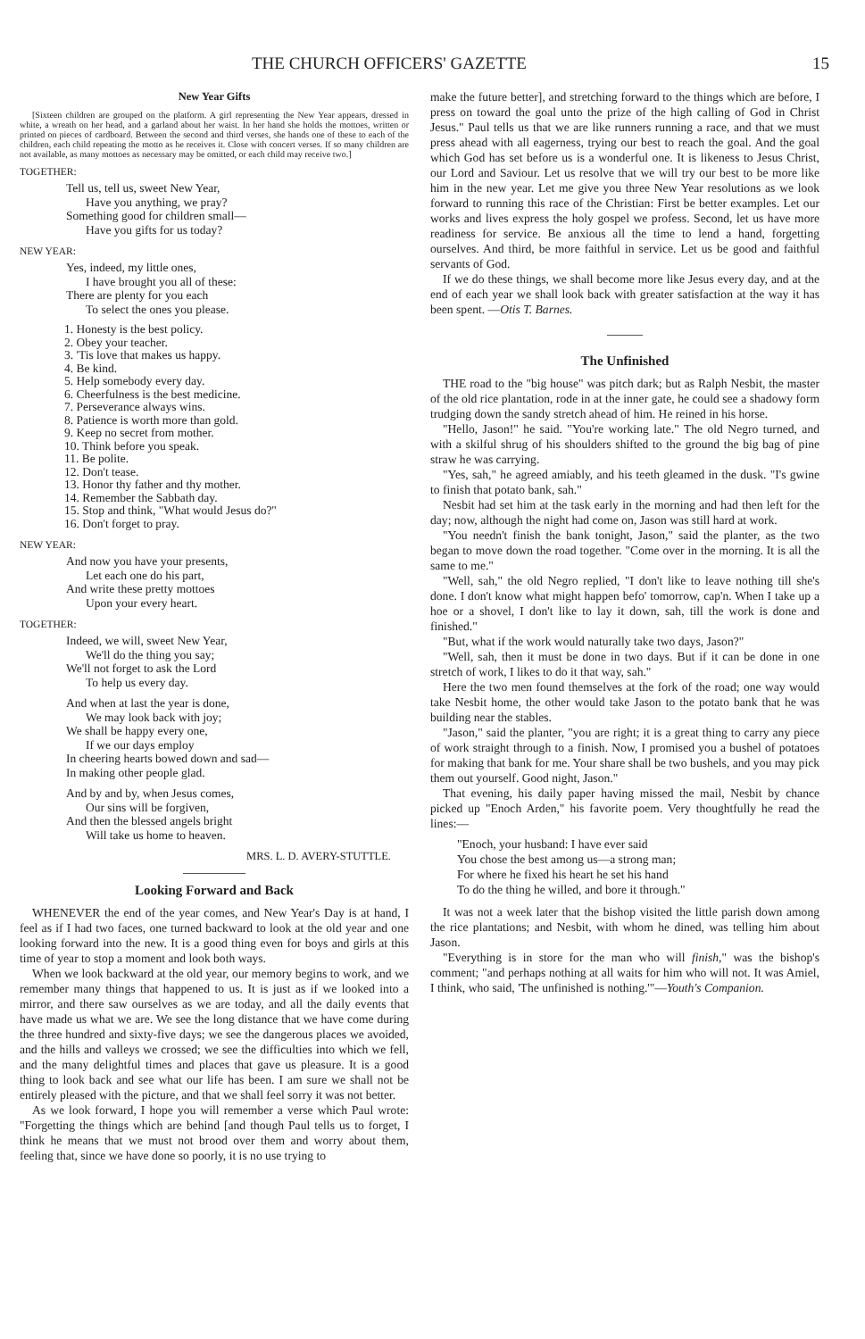THE CHURCH OFFICERS' GAZETTE 15
New Year Gifts
[Sixteen children are grouped on the platform. A girl representing the New Year appears, dressed in white, a wreath on her head, and a garland about her waist. In her hand she holds the mottoes, written or printed on pieces of cardboard. Between the second and third verses, she hands one of these to each of the children, each child repeating the motto as he receives it. Close with concert verses. If so many children are not available, as many mottoes as necessary may be omitted, or each child may receive two.]
TOGETHER:
Tell us, tell us, sweet New Year,
Have you anything, we pray?
Something good for children small—
Have you gifts for us today?
NEW YEAR:
Yes, indeed, my little ones,
I have brought you all of these:
There are plenty for you each
To select the ones you please.
1. Honesty is the best policy.
2. Obey your teacher.
3. 'Tis love that makes us happy.
4. Be kind.
5. Help somebody every day.
6. Cheerfulness is the best medicine.
7. Perseverance always wins.
8. Patience is worth more than gold.
9. Keep no secret from mother.
10. Think before you speak.
11. Be polite.
12. Don't tease.
13. Honor thy father and thy mother.
14. Remember the Sabbath day.
15. Stop and think, "What would Jesus do?"
16. Don't forget to pray.
NEW YEAR:
And now you have your presents,
Let each one do his part,
And write these pretty mottoes
Upon your every heart.
TOGETHER:
Indeed, we will, sweet New Year,
We'll do the thing you say;
We'll not forget to ask the Lord
To help us every day.
And when at last the year is done,
We may look back with joy;
We shall be happy every one,
If we our days employ
In cheering hearts bowed down and sad—
In making other people glad.
And by and by, when Jesus comes,
Our sins will be forgiven,
And then the blessed angels bright
Will take us home to heaven.
MRS. L. D. AVERY-STUTTLE.
Looking Forward and Back
WHENEVER the end of the year comes, and New Year's Day is at hand, I feel as if I had two faces, one turned backward to look at the old year and one looking forward into the new. It is a good thing even for boys and girls at this time of year to stop a moment and look both ways.
When we look backward at the old year, our memory begins to work, and we remember many things that happened to us. It is just as if we looked into a mirror, and there saw ourselves as we are today, and all the daily events that have made us what we are. We see the long distance that we have come during the three hundred and sixty-five days; we see the dangerous places we avoided, and the hills and valleys we crossed; we see the difficulties into which we fell, and the many delightful times and places that gave us pleasure. It is a good thing to look back and see what our life has been. I am sure we shall not be entirely pleased with the picture, and that we shall feel sorry it was not better.
As we look forward, I hope you will remember a verse which Paul wrote: "Forgetting the things which are behind [and though Paul tells us to forget, I think he means that we must not brood over them and worry about them, feeling that, since we have done so poorly, it is no use trying to
make the future better], and stretching forward to the things which are before, I press on toward the goal unto the prize of the high calling of God in Christ Jesus." Paul tells us that we are like runners running a race, and that we must press ahead with all eagerness, trying our best to reach the goal. And the goal which God has set before us is a wonderful one. It is likeness to Jesus Christ, our Lord and Saviour. Let us resolve that we will try our best to be more like him in the new year. Let me give you three New Year resolutions as we look forward to running this race of the Christian: First be better examples. Let our works and lives express the holy gospel we profess. Second, let us have more readiness for service. Be anxious all the time to lend a hand, forgetting ourselves. And third, be more faithful in service. Let us be good and faithful servants of God.
If we do these things, we shall become more like Jesus every day, and at the end of each year we shall look back with greater satisfaction at the way it has been spent. —Otis T. Barnes.
The Unfinished
THE road to the "big house" was pitch dark; but as Ralph Nesbit, the master of the old rice plantation, rode in at the inner gate, he could see a shadowy form trudging down the sandy stretch ahead of him. He reined in his horse.
"Hello, Jason!" he said. "You're working late." The old Negro turned, and with a skilful shrug of his shoulders shifted to the ground the big bag of pine straw he was carrying.
"Yes, sah," he agreed amiably, and his teeth gleamed in the dusk. "I's gwine to finish that potato bank, sah."
Nesbit had set him at the task early in the morning and had then left for the day; now, although the night had come on, Jason was still hard at work.
"You needn't finish the bank tonight, Jason," said the planter, as the two began to move down the road together. "Come over in the morning. It is all the same to me."
"Well, sah," the old Negro replied, "I don't like to leave nothing till she's done. I don't know what might happen befo' tomorrow, cap'n. When I take up a hoe or a shovel, I don't like to lay it down, sah, till the work is done and finished."
"But, what if the work would naturally take two days, Jason?"
"Well, sah, then it must be done in two days. But if it can be done in one stretch of work, I likes to do it that way, sah."
Here the two men found themselves at the fork of the road; one way would take Nesbit home, the other would take Jason to the potato bank that he was building near the stables.
"Jason," said the planter, "you are right; it is a great thing to carry any piece of work straight through to a finish. Now, I promised you a bushel of potatoes for making that bank for me. Your share shall be two bushels, and you may pick them out yourself. Good night, Jason."
That evening, his daily paper having missed the mail, Nesbit by chance picked up "Enoch Arden," his favorite poem. Very thoughtfully he read the lines:—
"Enoch, your husband: I have ever said
You chose the best among us—a strong man;
For where he fixed his heart he set his hand
To do the thing he willed, and bore it through."
It was not a week later that the bishop visited the little parish down among the rice plantations; and Nesbit, with whom he dined, was telling him about Jason.
"Everything is in store for the man who will finish," was the bishop's comment; "and perhaps nothing at all waits for him who will not. It was Amiel, I think, who said, 'The unfinished is nothing.'"—Youth's Companion.